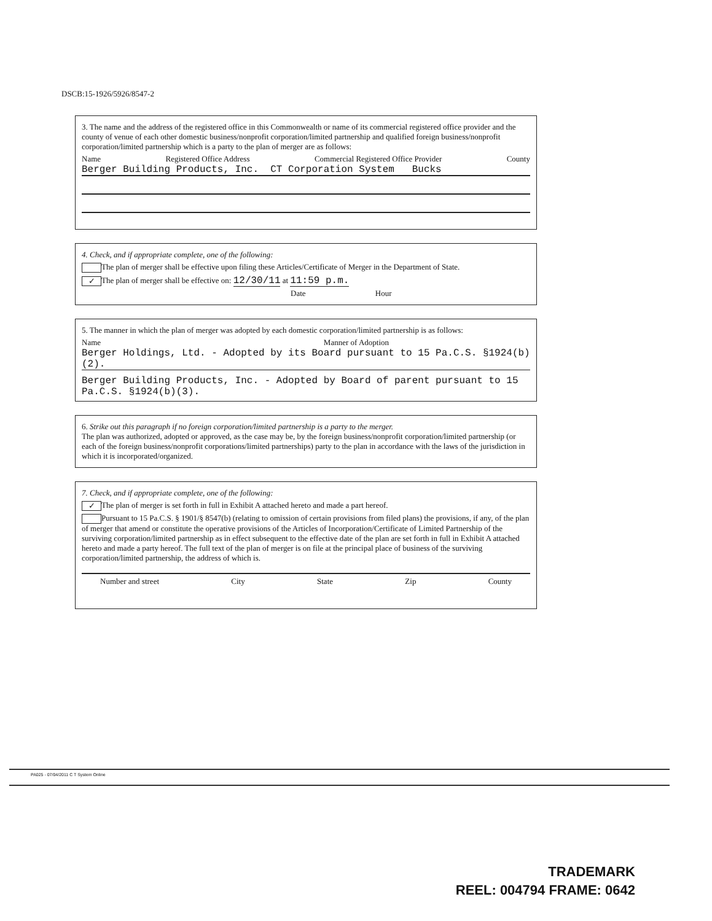DSCB:15-1926/5926/8547-2
3. The name and the address of the registered office in this Commonwealth or name of its commercial registered office provider and the county of venue of each other domestic business/nonprofit corporation/limited partnership and qualified foreign business/nonprofit corporation/limited partnership which is a party to the plan of merger are as follows:
Name Registered Office Address Commercial Registered Office Provider County
Berger Building Products, Inc. CT Corporation System Bucks
4. Check, and if appropriate complete, one of the following:
The plan of merger shall be effective upon filing these Articles/Certificate of Merger in the Department of State.
✓ The plan of merger shall be effective on: 12/30/11 at 11:59 p.m.
Date Hour
5. The manner in which the plan of merger was adopted by each domestic corporation/limited partnership is as follows:
Name Manner of Adoption
Berger Holdings, Ltd. - Adopted by its Board pursuant to 15 Pa.C.S. §1924(b)(2).
Berger Building Products, Inc. - Adopted by Board of parent pursuant to 15 Pa.C.S. §1924(b)(3).
6. Strike out this paragraph if no foreign corporation/limited partnership is a party to the merger.
The plan was authorized, adopted or approved, as the case may be, by the foreign business/nonprofit corporation/limited partnership (or each of the foreign business/nonprofit corporations/limited partnerships) party to the plan in accordance with the laws of the jurisdiction in which it is incorporated/organized.
7. Check, and if appropriate complete, one of the following:
✓ The plan of merger is set forth in full in Exhibit A attached hereto and made a part hereof.
Pursuant to 15 Pa.C.S. § 1901/§ 8547(b) (relating to omission of certain provisions from filed plans) the provisions, if any, of the plan of merger that amend or constitute the operative provisions of the Articles of Incorporation/Certificate of Limited Partnership of the surviving corporation/limited partnership as in effect subsequent to the effective date of the plan are set forth in full in Exhibit A attached hereto and made a party hereof. The full text of the plan of merger is on file at the principal place of business of the surviving corporation/limited partnership, the address of which is.
Number and street City State Zip County
PA025 - 07/04/2011 C T System Online
TRADEMARK
REEL: 004794 FRAME: 0642